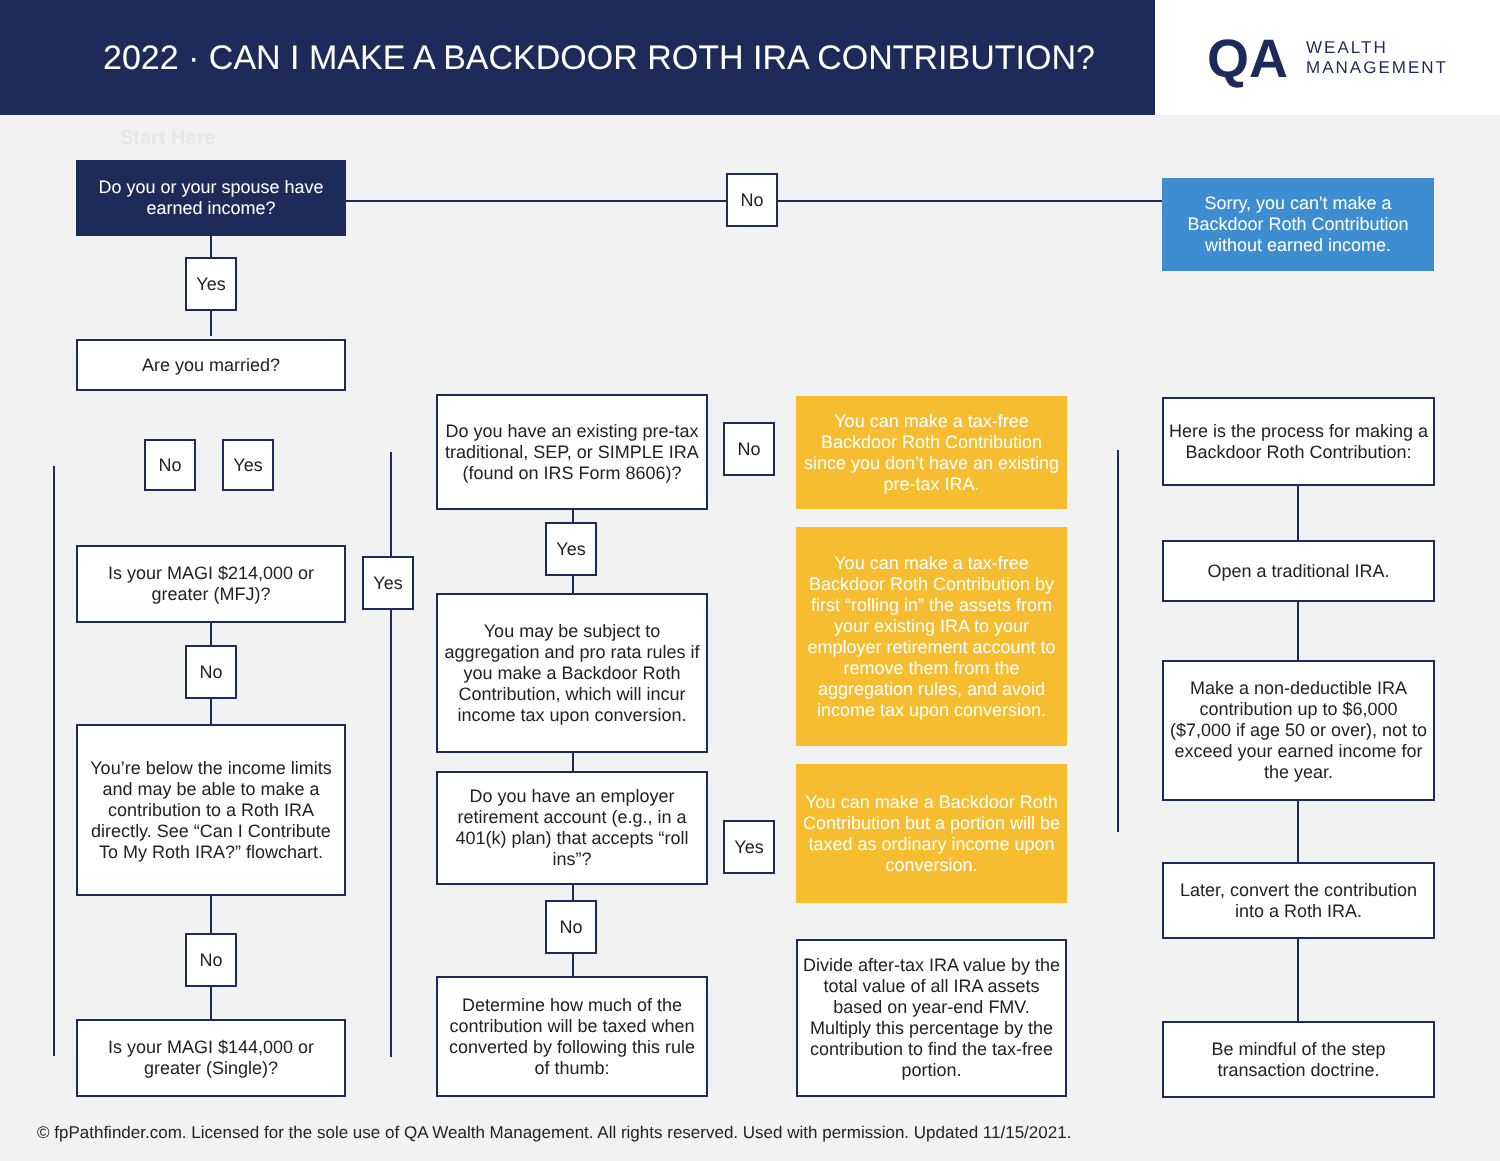2022 · CAN I MAKE A BACKDOOR ROTH IRA CONTRIBUTION?
QA WEALTH
MANAGEMENT
Start Here
Do you or your spouse have earned income?
No
Sorry, you can't make a Backdoor Roth Contribution without earned income.
Yes
Are you married?
No Yes
Is your MAGI $214,000 or greater (MFJ)?
Yes
No
You’re below the income limits and may be able to make a contribution to a Roth IRA directly. See “Can I Contribute To My Roth IRA?” flowchart.
No
Is your MAGI $144,000 or greater (Single)?
Do you have an existing pre-tax traditional, SEP, or SIMPLE IRA (found on IRS Form 8606)?
No
Yes
You may be subject to aggregation and pro rata rules if you make a Backdoor Roth Contribution, which will incur income tax upon conversion.
Do you have an employer retirement account (e.g., in a 401(k) plan) that accepts “roll ins”?
Yes
No
Determine how much of the contribution will be taxed when converted by following this rule of thumb:
You can make a tax-free Backdoor Roth Contribution since you don’t have an existing pre-tax IRA.
You can make a tax-free Backdoor Roth Contribution by first “rolling in” the assets from your existing IRA to your employer retirement account to remove them from the aggregation rules, and avoid income tax upon conversion.
You can make a Backdoor Roth Contribution but a portion will be taxed as ordinary income upon conversion.
Divide after-tax IRA value by the total value of all IRA assets based on year-end FMV. Multiply this percentage by the contribution to find the tax-free portion.
Here is the process for making a Backdoor Roth Contribution:
Open a traditional IRA.
Make a non-deductible IRA contribution up to $6,000 ($7,000 if age 50 or over), not to exceed your earned income for the year.
Later, convert the contribution into a Roth IRA.
Be mindful of the step transaction doctrine.
© fpPathfinder.com. Licensed for the sole use of QA Wealth Management. All rights reserved. Used with permission. Updated 11/15/2021.